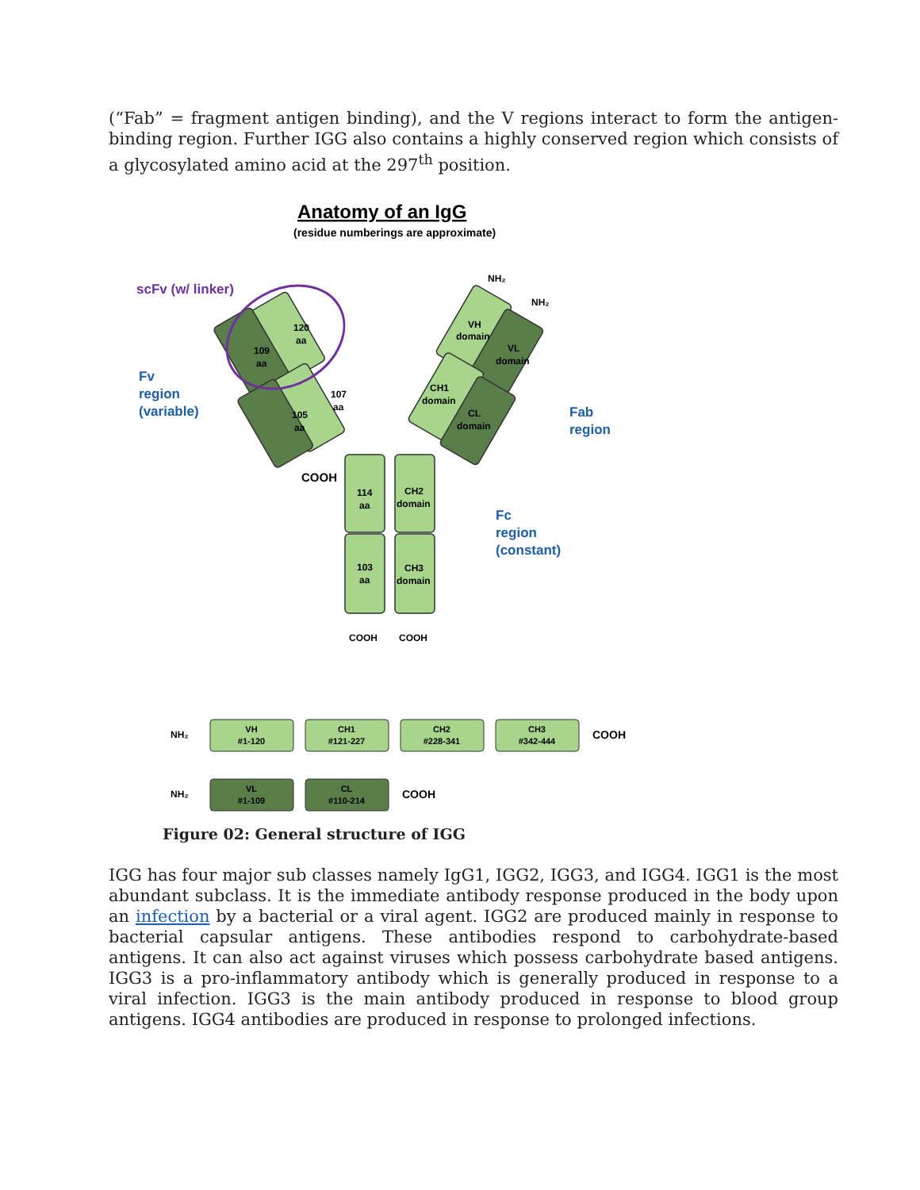(“Fab” = fragment antigen binding), and the V regions interact to form the antigen-binding region. Further IGG also contains a highly conserved region which consists of a glycosylated amino acid at the 297<sup>th</sup> position.
Anatomy of an IgG
(residue numberings are approximate)
scFv (w/ linker)
Fv
region
(variable)
Fab
region
Fc
region
(constant)
120
aa
109
aa
107
aa
105
aa
VH
domain
VL
domain
CH1
domain
CL
domain
114
aa
CH2
domain
103
aa
CH3
domain
NH₂
NH₂
COOH
COOH
COOH
NH₂
COOH
NH₂
COOH
VH
#1-120
CH1
#121-227
CH2
#228-341
CH3
#342-444
VL
#1-109
CL
#110-214
Figure 02: General structure of IGG
IGG has four major sub classes namely IgG1, IGG2, IGG3, and IGG4. IGG1 is the most abundant subclass. It is the immediate antibody response produced in the body upon an infection by a bacterial or a viral agent. IGG2 are produced mainly in response to bacterial capsular antigens. These antibodies respond to carbohydrate-based antigens. It can also act against viruses which possess carbohydrate based antigens. IGG3 is a pro-inflammatory antibody which is generally produced in response to a viral infection. IGG3 is the main antibody produced in response to blood group antigens. IGG4 antibodies are produced in response to prolonged infections.